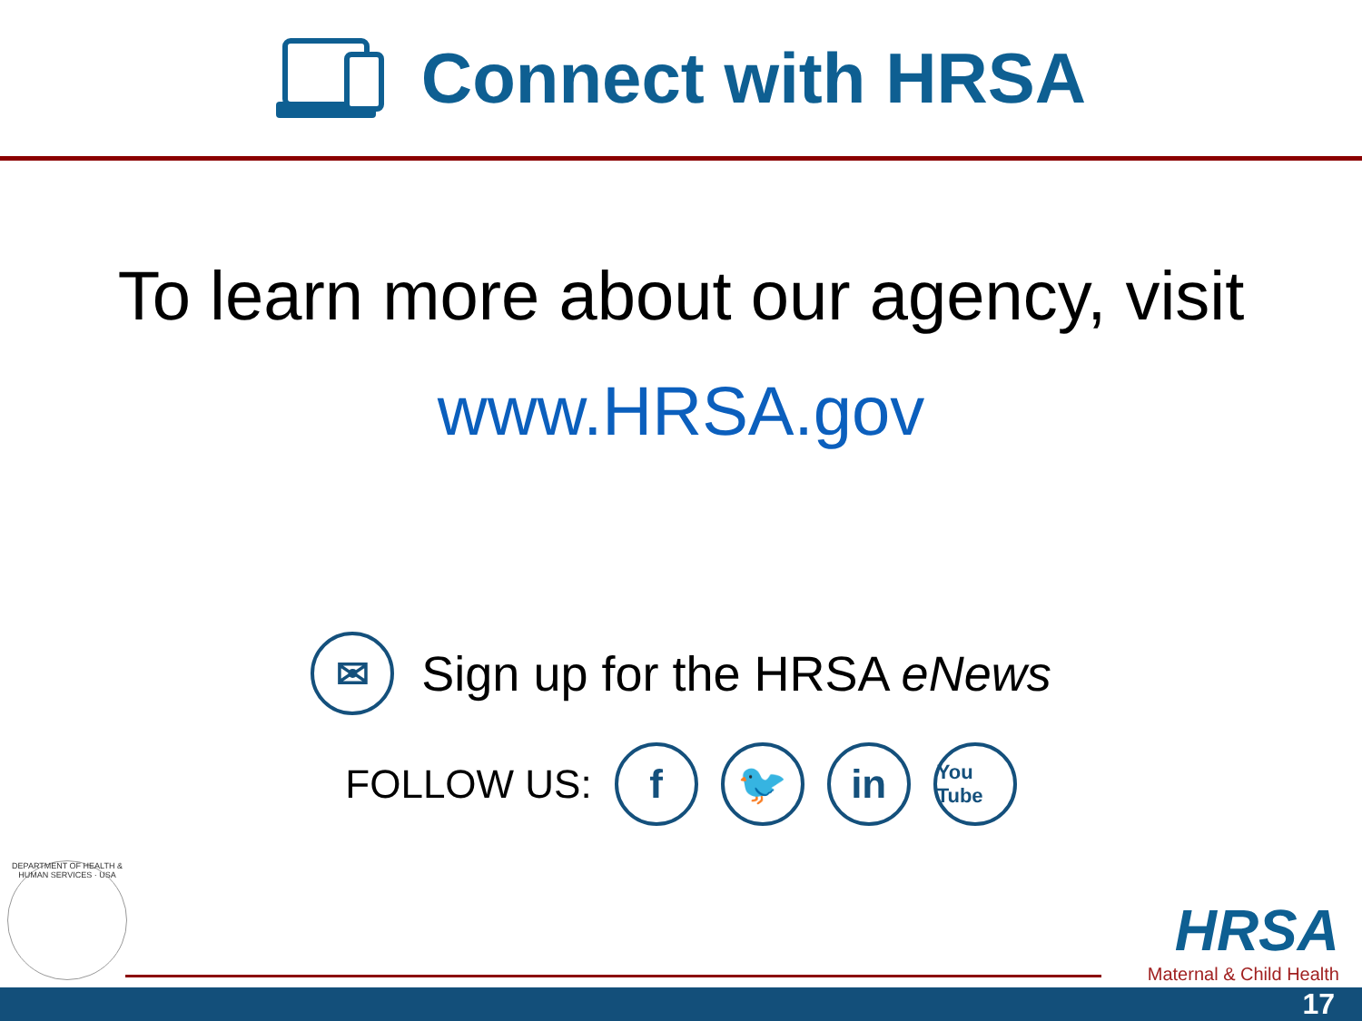Connect with HRSA
To learn more about our agency, visit
www.HRSA.gov
✉
Sign up for the HRSA eNews
FOLLOW US:
f 🐦 in
You Tube
DEPARTMENT OF HEALTH & HUMAN SERVICES · USA
HRSA
Maternal & Child Health
17